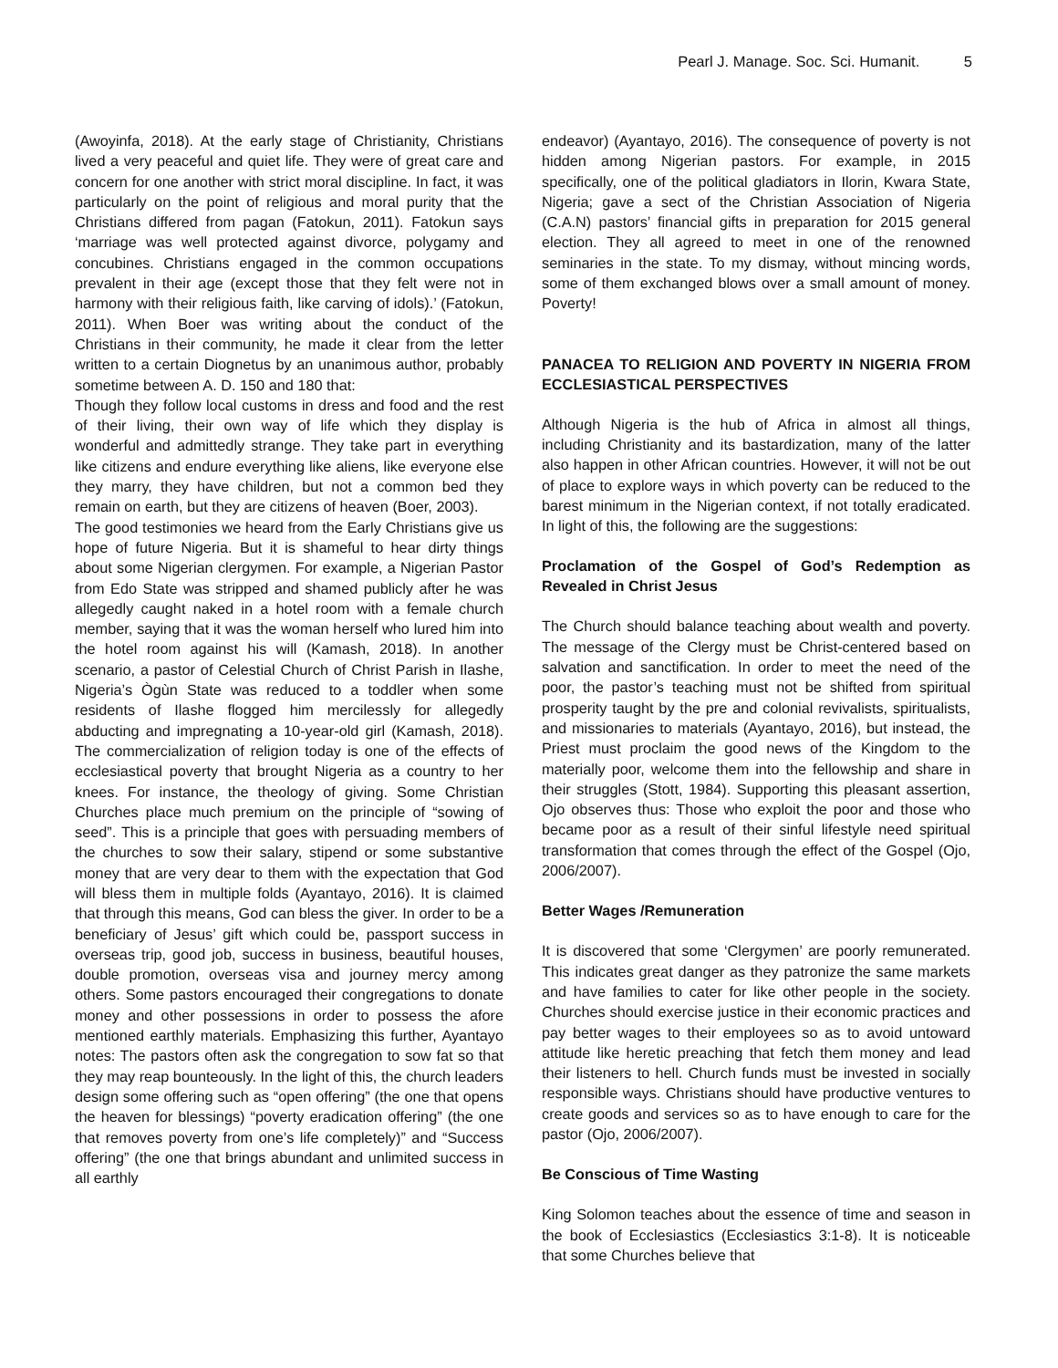Pearl J. Manage. Soc. Sci. Humanit. 5
(Awoyinfa, 2018). At the early stage of Christianity, Christians lived a very peaceful and quiet life. They were of great care and concern for one another with strict moral discipline. In fact, it was particularly on the point of religious and moral purity that the Christians differed from pagan (Fatokun, 2011). Fatokun says ‘marriage was well protected against divorce, polygamy and concubines. Christians engaged in the common occupations prevalent in their age (except those that they felt were not in harmony with their religious faith, like carving of idols).’ (Fatokun, 2011). When Boer was writing about the conduct of the Christians in their community, he made it clear from the letter written to a certain Diognetus by an unanimous author, probably sometime between A. D. 150 and 180 that:
Though they follow local customs in dress and food and the rest of their living, their own way of life which they display is wonderful and admittedly strange. They take part in everything like citizens and endure everything like aliens, like everyone else they marry, they have children, but not a common bed they remain on earth, but they are citizens of heaven (Boer, 2003).
The good testimonies we heard from the Early Christians give us hope of future Nigeria. But it is shameful to hear dirty things about some Nigerian clergymen. For example, a Nigerian Pastor from Edo State was stripped and shamed publicly after he was allegedly caught naked in a hotel room with a female church member, saying that it was the woman herself who lured him into the hotel room against his will (Kamash, 2018). In another scenario, a pastor of Celestial Church of Christ Parish in Ilashe, Nigeria’s Ògùn State was reduced to a toddler when some residents of Ilashe flogged him mercilessly for allegedly abducting and impregnating a 10-year-old girl (Kamash, 2018). The commercialization of religion today is one of the effects of ecclesiastical poverty that brought Nigeria as a country to her knees. For instance, the theology of giving. Some Christian Churches place much premium on the principle of “sowing of seed”. This is a principle that goes with persuading members of the churches to sow their salary, stipend or some substantive money that are very dear to them with the expectation that God will bless them in multiple folds (Ayantayo, 2016). It is claimed that through this means, God can bless the giver. In order to be a beneficiary of Jesus’ gift which could be, passport success in overseas trip, good job, success in business, beautiful houses, double promotion, overseas visa and journey mercy among others. Some pastors encouraged their congregations to donate money and other possessions in order to possess the afore mentioned earthly materials. Emphasizing this further, Ayantayo notes: The pastors often ask the congregation to sow fat so that they may reap bounteously. In the light of this, the church leaders design some offering such as “open offering” (the one that opens the heaven for blessings) “poverty eradication offering” (the one that removes poverty from one’s life completely)” and “Success offering” (the one that brings abundant and unlimited success in all earthly
endeavor) (Ayantayo, 2016). The consequence of poverty is not hidden among Nigerian pastors. For example, in 2015 specifically, one of the political gladiators in Ilorin, Kwara State, Nigeria; gave a sect of the Christian Association of Nigeria (C.A.N) pastors’ financial gifts in preparation for 2015 general election. They all agreed to meet in one of the renowned seminaries in the state. To my dismay, without mincing words, some of them exchanged blows over a small amount of money. Poverty!
PANACEA TO RELIGION AND POVERTY IN NIGERIA FROM ECCLESIASTICAL PERSPECTIVES
Although Nigeria is the hub of Africa in almost all things, including Christianity and its bastardization, many of the latter also happen in other African countries. However, it will not be out of place to explore ways in which poverty can be reduced to the barest minimum in the Nigerian context, if not totally eradicated. In light of this, the following are the suggestions:
Proclamation of the Gospel of God’s Redemption as Revealed in Christ Jesus
The Church should balance teaching about wealth and poverty. The message of the Clergy must be Christ-centered based on salvation and sanctification. In order to meet the need of the poor, the pastor’s teaching must not be shifted from spiritual prosperity taught by the pre and colonial revivalists, spiritualists, and missionaries to materials (Ayantayo, 2016), but instead, the Priest must proclaim the good news of the Kingdom to the materially poor, welcome them into the fellowship and share in their struggles (Stott, 1984). Supporting this pleasant assertion, Ojo observes thus: Those who exploit the poor and those who became poor as a result of their sinful lifestyle need spiritual transformation that comes through the effect of the Gospel (Ojo, 2006/2007).
Better Wages /Remuneration
It is discovered that some ‘Clergymen’ are poorly remunerated. This indicates great danger as they patronize the same markets and have families to cater for like other people in the society. Churches should exercise justice in their economic practices and pay better wages to their employees so as to avoid untoward attitude like heretic preaching that fetch them money and lead their listeners to hell. Church funds must be invested in socially responsible ways. Christians should have productive ventures to create goods and services so as to have enough to care for the pastor (Ojo, 2006/2007).
Be Conscious of Time Wasting
King Solomon teaches about the essence of time and season in the book of Ecclesiastics (Ecclesiastics 3:1-8). It is noticeable that some Churches believe that